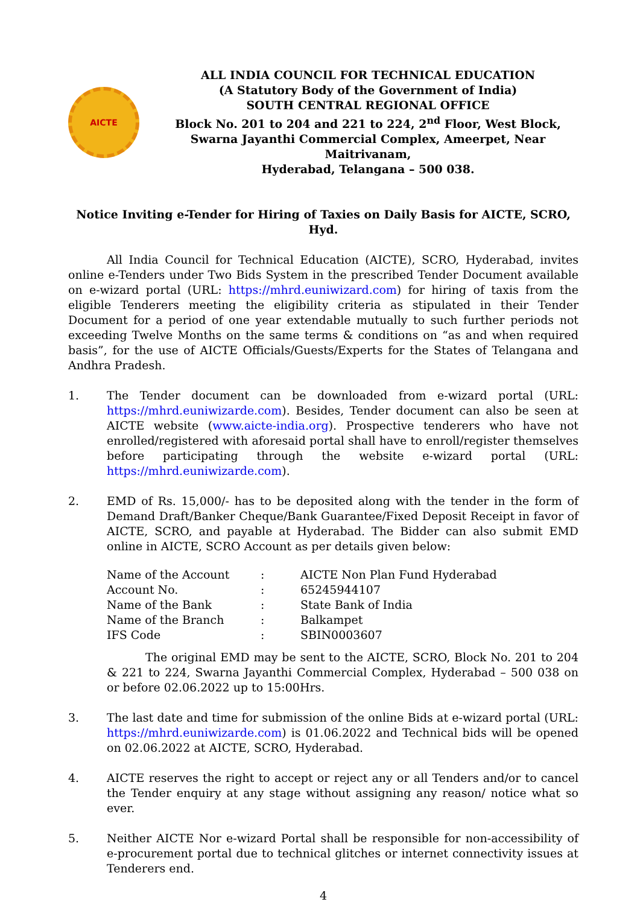AICTE
ALL INDIA COUNCIL FOR TECHNICAL EDUCATION
(A Statutory Body of the Government of India)
SOUTH CENTRAL REGIONAL OFFICE
Block No. 201 to 204 and 221 to 224, 2<sup>nd</sup> Floor, West Block,
Swarna Jayanthi Commercial Complex, Ameerpet, Near Maitrivanam,
Hyderabad, Telangana – 500 038.
Notice Inviting e-Tender for Hiring of Taxies on Daily Basis for AICTE, SCRO, Hyd.
All India Council for Technical Education (AICTE), SCRO, Hyderabad, invites online e-Tenders under Two Bids System in the prescribed Tender Document available on e-wizard portal (URL: https://mhrd.euniwizard.com) for hiring of taxis from the eligible Tenderers meeting the eligibility criteria as stipulated in their Tender Document for a period of one year extendable mutually to such further periods not exceeding Twelve Months on the same terms & conditions on “as and when required basis”, for the use of AICTE Officials/Guests/Experts for the States of Telangana and Andhra Pradesh.
1. The Tender document can be downloaded from e-wizard portal (URL: https://mhrd.euniwizarde.com). Besides, Tender document can also be seen at AICTE website (www.aicte-india.org). Prospective tenderers who have not enrolled/registered with aforesaid portal shall have to enroll/register themselves before participating through the website e-wizard portal (URL: https://mhrd.euniwizarde.com).
2. EMD of Rs. 15,000/- has to be deposited along with the tender in the form of Demand Draft/Banker Cheque/Bank Guarantee/Fixed Deposit Receipt in favor of AICTE, SCRO, and payable at Hyderabad. The Bidder can also submit EMD online in AICTE, SCRO Account as per details given below:
| Name of the Account | : | AICTE Non Plan Fund Hyderabad |
| Account No. | : | 65245944107 |
| Name of the Bank | : | State Bank of India |
| Name of the Branch | : | Balkampet |
| IFS Code | : | SBIN0003607 |
The original EMD may be sent to the AICTE, SCRO, Block No. 201 to 204 & 221 to 224, Swarna Jayanthi Commercial Complex, Hyderabad – 500 038 on or before 02.06.2022 up to 15:00Hrs.
3. The last date and time for submission of the online Bids at e-wizard portal (URL: https://mhrd.euniwizarde.com) is 01.06.2022 and Technical bids will be opened on 02.06.2022 at AICTE, SCRO, Hyderabad.
4. AICTE reserves the right to accept or reject any or all Tenders and/or to cancel the Tender enquiry at any stage without assigning any reason/ notice what so ever.
5. Neither AICTE Nor e-wizard Portal shall be responsible for non-accessibility of e-procurement portal due to technical glitches or internet connectivity issues at Tenderers end.
4